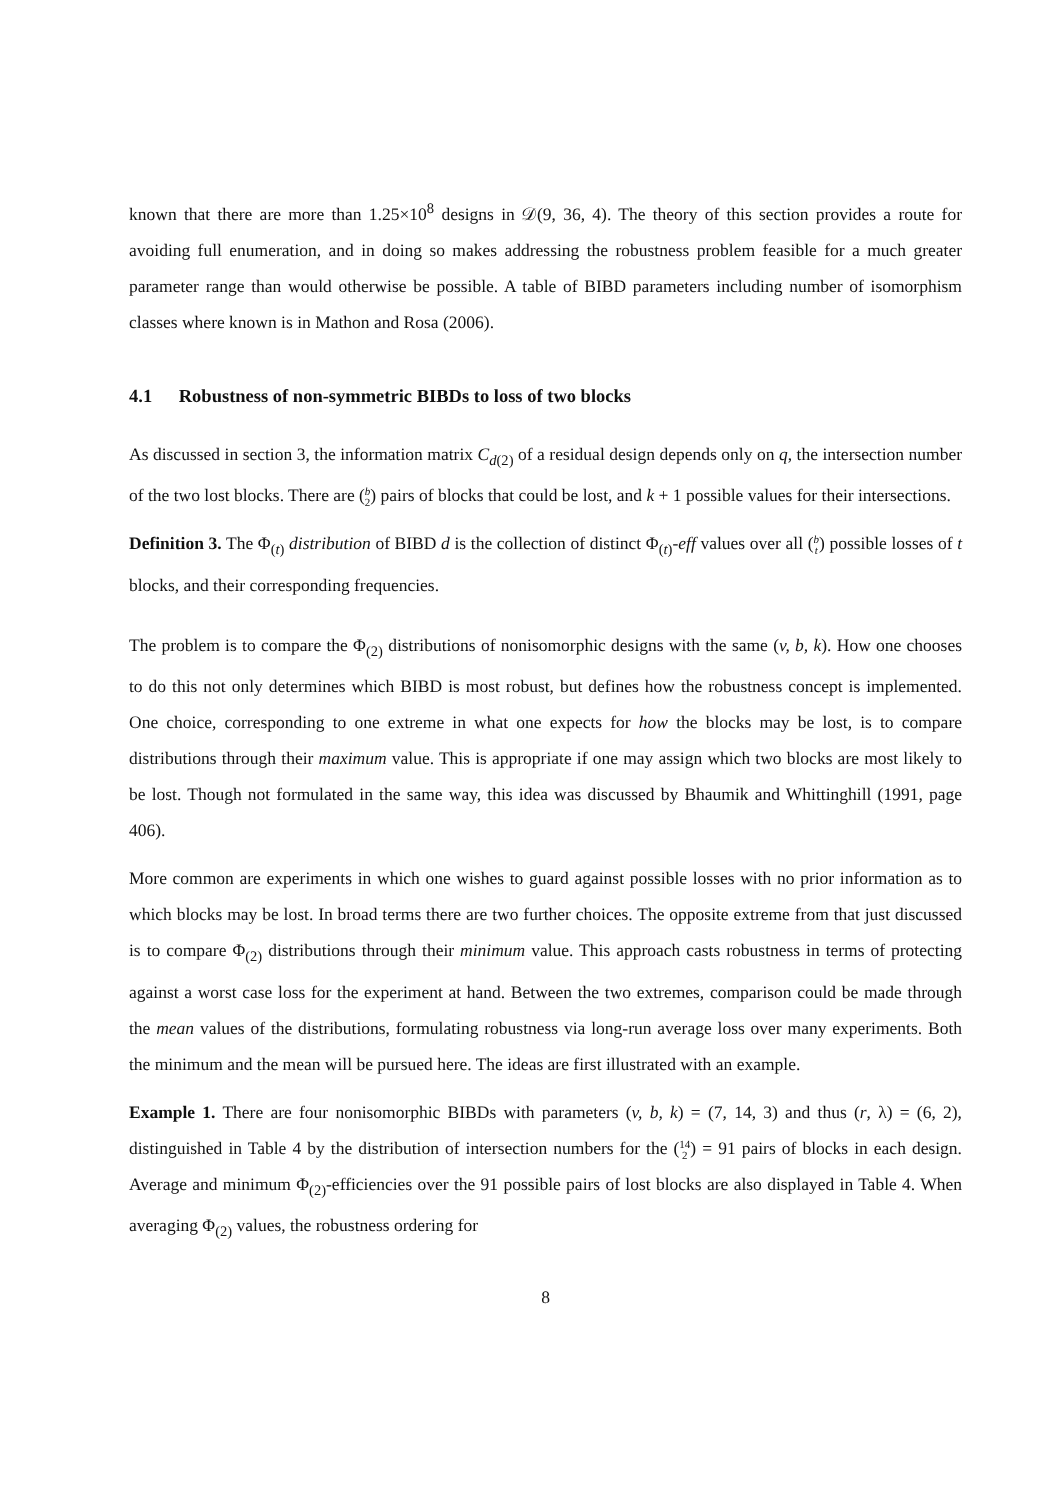known that there are more than 1.25×10<sup>8</sup> designs in 𝒟(9, 36, 4). The theory of this section provides a route for avoiding full enumeration, and in doing so makes addressing the robustness problem feasible for a much greater parameter range than would otherwise be possible. A table of BIBD parameters including number of isomorphism classes where known is in Mathon and Rosa (2006).
4.1 Robustness of non-symmetric BIBDs to loss of two blocks
As discussed in section 3, the information matrix C<sub>d(2)</sub> of a residual design depends only on q, the intersection number of the two lost blocks. There are (b
2) pairs of blocks that could be lost, and k + 1 possible values for their intersections.
Definition 3. The Φ<sub>(t)</sub> distribution of BIBD d is the collection of distinct Φ<sub>(t)</sub>-eff values over all (b
t) possible losses of t blocks, and their corresponding frequencies.
The problem is to compare the Φ<sub>(2)</sub> distributions of nonisomorphic designs with the same (v, b, k). How one chooses to do this not only determines which BIBD is most robust, but defines how the robustness concept is implemented. One choice, corresponding to one extreme in what one expects for how the blocks may be lost, is to compare distributions through their maximum value. This is appropriate if one may assign which two blocks are most likely to be lost. Though not formulated in the same way, this idea was discussed by Bhaumik and Whittinghill (1991, page 406).
More common are experiments in which one wishes to guard against possible losses with no prior information as to which blocks may be lost. In broad terms there are two further choices. The opposite extreme from that just discussed is to compare Φ<sub>(2)</sub> distributions through their minimum value. This approach casts robustness in terms of protecting against a worst case loss for the experiment at hand. Between the two extremes, comparison could be made through the mean values of the distributions, formulating robustness via long-run average loss over many experiments. Both the minimum and the mean will be pursued here. The ideas are first illustrated with an example.
Example 1. There are four nonisomorphic BIBDs with parameters (v, b, k) = (7, 14, 3) and thus (r, λ) = (6, 2), distinguished in Table 4 by the distribution of intersection numbers for the (14
2) = 91 pairs of blocks in each design. Average and minimum Φ<sub>(2)</sub>-efficiencies over the 91 possible pairs of lost blocks are also displayed in Table 4. When averaging Φ<sub>(2)</sub> values, the robustness ordering for
8